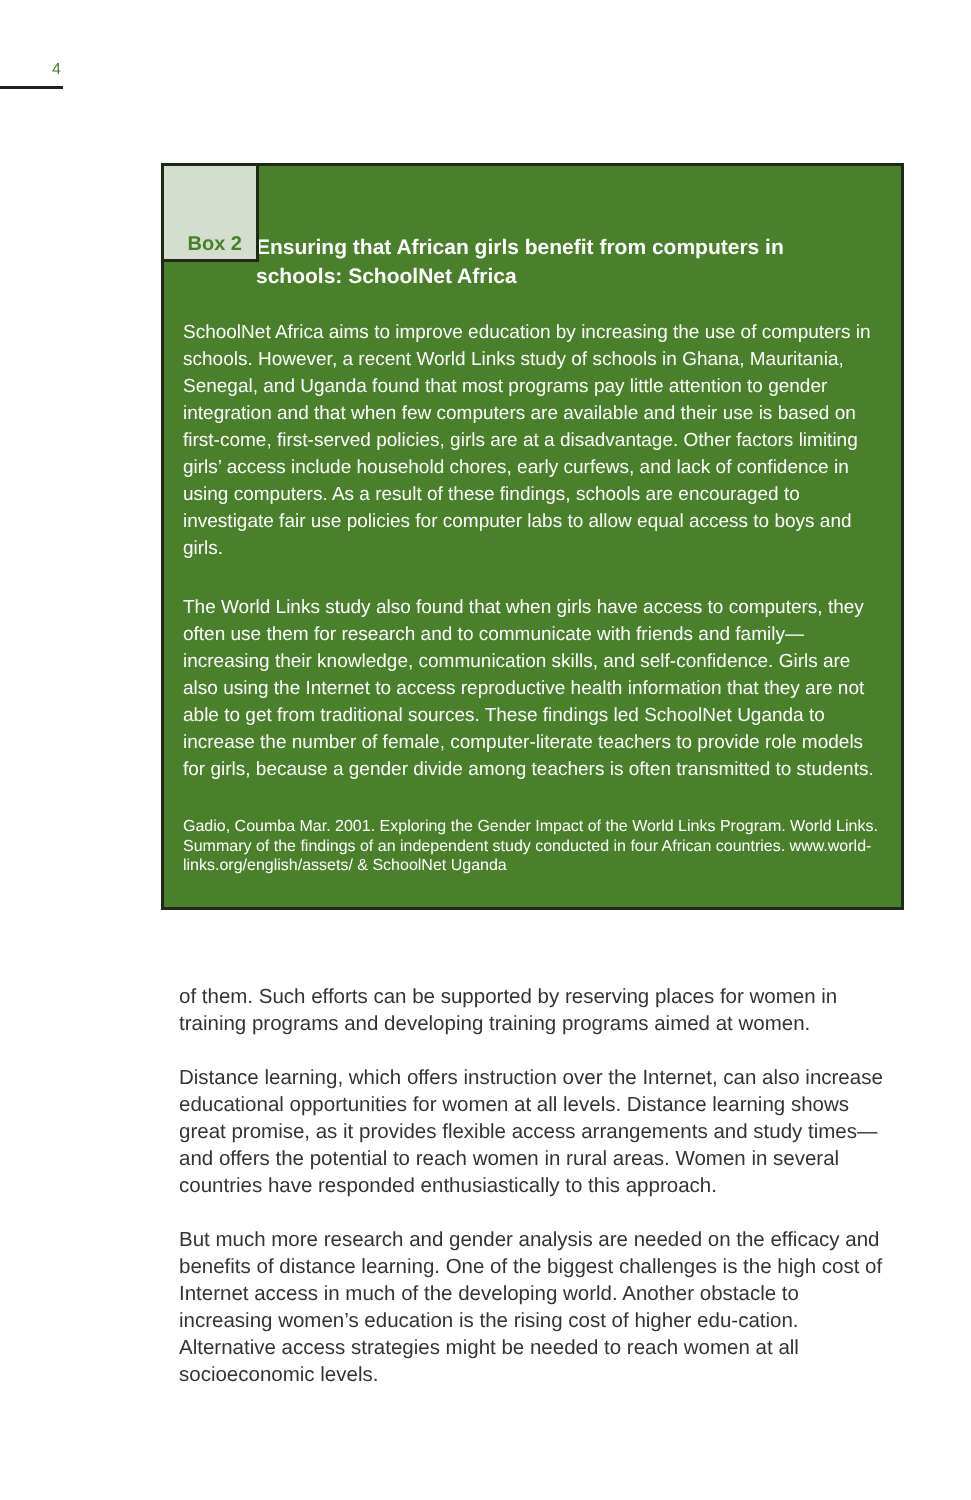4
Box 2
Ensuring that African girls benefit from computers in schools: SchoolNet Africa
SchoolNet Africa aims to improve education by increasing the use of computers in schools. However, a recent World Links study of schools in Ghana, Mauritania, Senegal, and Uganda found that most programs pay little attention to gender integration and that when few computers are available and their use is based on first-come, first-served policies, girls are at a disadvantage. Other factors limiting girls’ access include household chores, early curfews, and lack of confidence in using computers. As a result of these findings, schools are encouraged to investigate fair use policies for computer labs to allow equal access to boys and girls.
The World Links study also found that when girls have access to computers, they often use them for research and to communicate with friends and family—increasing their knowledge, communication skills, and self-confidence. Girls are also using the Internet to access reproductive health information that they are not able to get from traditional sources. These findings led SchoolNet Uganda to increase the number of female, computer-literate teachers to provide role models for girls, because a gender divide among teachers is often transmitted to students.
Gadio, Coumba Mar. 2001. Exploring the Gender Impact of the World Links Program. World Links. Summary of the findings of an independent study conducted in four African countries. www.world-links.org/english/assets/ & SchoolNet Uganda
of them. Such efforts can be supported by reserving places for women in training programs and developing training programs aimed at women.
Distance learning, which offers instruction over the Internet, can also increase educational opportunities for women at all levels. Distance learning shows great promise, as it provides flexible access arrangements and study times—and offers the potential to reach women in rural areas. Women in several countries have responded enthusiastically to this approach.
But much more research and gender analysis are needed on the efficacy and benefits of distance learning. One of the biggest challenges is the high cost of Internet access in much of the developing world. Another obstacle to increasing women’s education is the rising cost of higher edu-cation. Alternative access strategies might be needed to reach women at all socioeconomic levels.